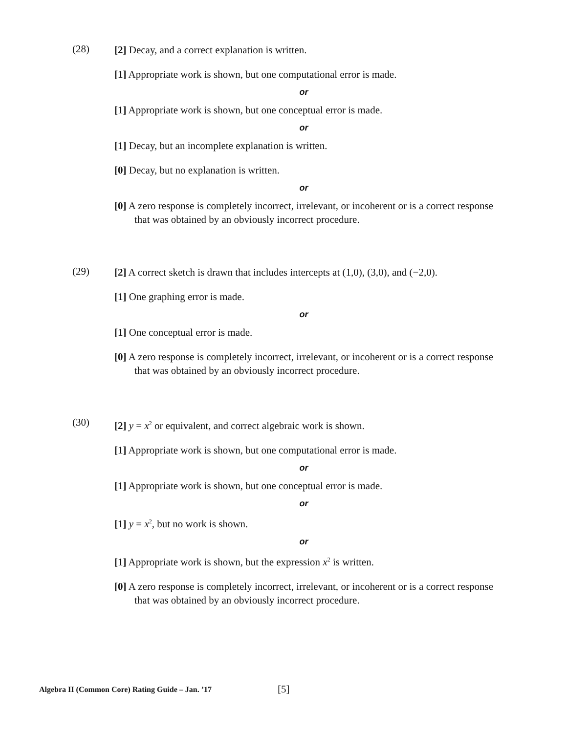(28)
[2] Decay, and a correct explanation is written.
[1] Appropriate work is shown, but one computational error is made.
or
[1] Appropriate work is shown, but one conceptual error is made.
or
[1] Decay, but an incomplete explanation is written.
[0] Decay, but no explanation is written.
or
[0] A zero response is completely incorrect, irrelevant, or incoherent or is a correct response that was obtained by an obviously incorrect procedure.
(29)
[2] A correct sketch is drawn that includes intercepts at (1,0), (3,0), and (−2,0).
[1] One graphing error is made.
or
[1] One conceptual error is made.
[0] A zero response is completely incorrect, irrelevant, or incoherent or is a correct response that was obtained by an obviously incorrect procedure.
(30)
[2] y = x<sup>2</sup> or equivalent, and correct algebraic work is shown.
[1] Appropriate work is shown, but one computational error is made.
or
[1] Appropriate work is shown, but one conceptual error is made.
or
[1] y = x<sup>2</sup>, but no work is shown.
or
[1] Appropriate work is shown, but the expression x<sup>2</sup> is written.
[0] A zero response is completely incorrect, irrelevant, or incoherent or is a correct response that was obtained by an obviously incorrect procedure.
Algebra II (Common Core) Rating Guide – Jan. ’17
[5]